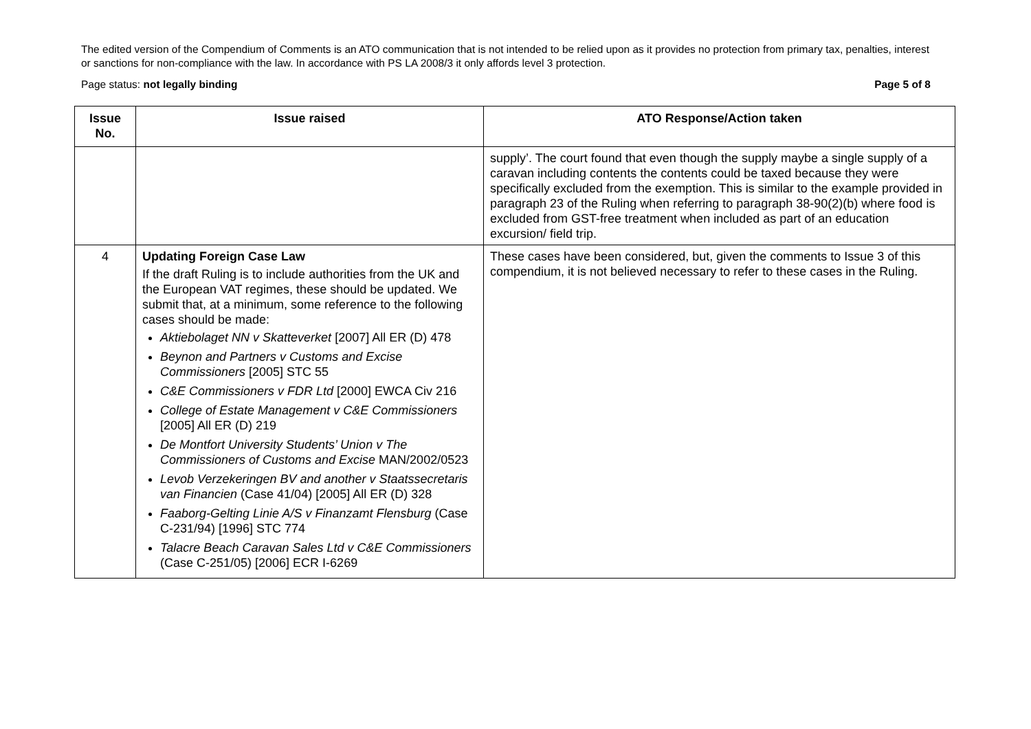The edited version of the Compendium of Comments is an ATO communication that is not intended to be relied upon as it provides no protection from primary tax, penalties, interest or sanctions for non-compliance with the law. In accordance with PS LA 2008/3 it only affords level 3 protection.
Page status: not legally binding Page 5 of 8
| Issue No. | Issue raised | ATO Response/Action taken |
| --- | --- | --- |
| | | supply’. The court found that even though the supply maybe a single supply of a caravan including contents the contents could be taxed because they were specifically excluded from the exemption. This is similar to the example provided in paragraph 23 of the Ruling when referring to paragraph 38-90(2)(b) where food is excluded from GST-free treatment when included as part of an education excursion/ field trip. |
| 4 | Updating Foreign Case Law If the draft Ruling is to include authorities from the UK and the European VAT regimes, these should be updated. We submit that, at a minimum, some reference to the following cases should be made: Aktiebolaget NN v Skatteverket [2007] All ER (D) 478 Beynon and Partners v Customs and Excise Commissioners [2005] STC 55 C&E Commissioners v FDR Ltd [2000] EWCA Civ 216 College of Estate Management v C&E Commissioners [2005] All ER (D) 219 De Montfort University Students’ Union v The Commissioners of Customs and Excise MAN/2002/0523 Levob Verzekeringen BV and another v Staatssecretaris van Financien (Case 41/04) [2005] All ER (D) 328 Faaborg-Gelting Linie A/S v Finanzamt Flensburg (Case C-231/94) [1996] STC 774 Talacre Beach Caravan Sales Ltd v C&E Commissioners (Case C-251/05) [2006] ECR I-6269 | These cases have been considered, but, given the comments to Issue 3 of this compendium, it is not believed necessary to refer to these cases in the Ruling. |